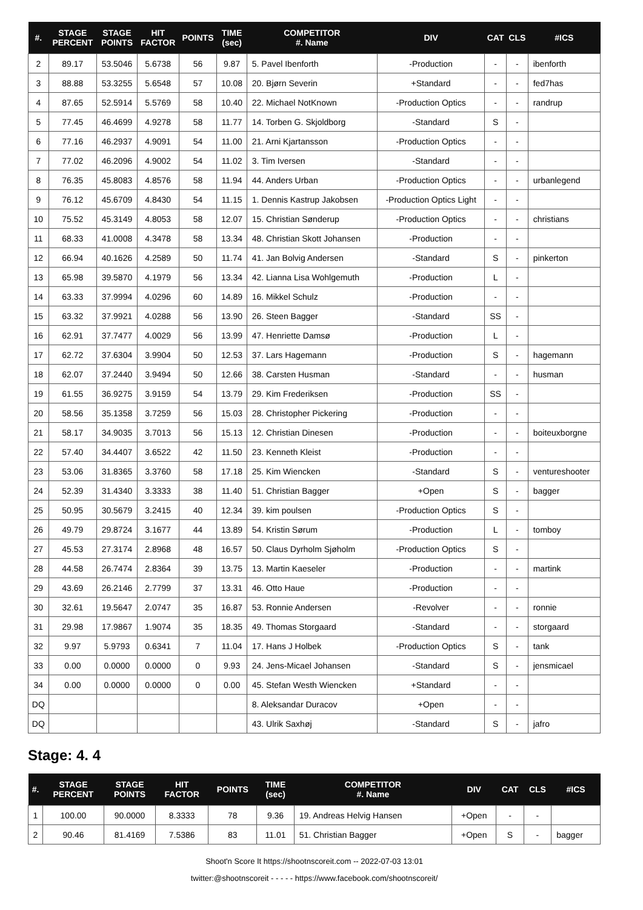| #. | STAGE PERCENT | STAGE POINTS | HIT FACTOR | POINTS | TIME (sec) | COMPETITOR #. Name | DIV | CAT | CLS | #ICS |
| --- | --- | --- | --- | --- | --- | --- | --- | --- | --- | --- |
| 2 | 89.17 | 53.5046 | 5.6738 | 56 | 9.87 | 5. Pavel Ibenforth | -Production | - | - | ibenforth |
| 3 | 88.88 | 53.3255 | 5.6548 | 57 | 10.08 | 20. Bjørn Severin | +Standard | - | - | fed7has |
| 4 | 87.65 | 52.5914 | 5.5769 | 58 | 10.40 | 22. Michael NotKnown | -Production Optics | - | - | randrup |
| 5 | 77.45 | 46.4699 | 4.9278 | 58 | 11.77 | 14. Torben G. Skjoldborg | -Standard | S | - | |
| 6 | 77.16 | 46.2937 | 4.9091 | 54 | 11.00 | 21. Arni Kjartansson | -Production Optics | - | - | |
| 7 | 77.02 | 46.2096 | 4.9002 | 54 | 11.02 | 3. Tim Iversen | -Standard | - | - | |
| 8 | 76.35 | 45.8083 | 4.8576 | 58 | 11.94 | 44. Anders Urban | -Production Optics | - | - | urbanlegend |
| 9 | 76.12 | 45.6709 | 4.8430 | 54 | 11.15 | 1. Dennis Kastrup Jakobsen | -Production Optics Light | - | - | |
| 10 | 75.52 | 45.3149 | 4.8053 | 58 | 12.07 | 15. Christian Sønderup | -Production Optics | - | - | christians |
| 11 | 68.33 | 41.0008 | 4.3478 | 58 | 13.34 | 48. Christian Skott Johansen | -Production | - | - | |
| 12 | 66.94 | 40.1626 | 4.2589 | 50 | 11.74 | 41. Jan Bolvig Andersen | -Standard | S | - | pinkerton |
| 13 | 65.98 | 39.5870 | 4.1979 | 56 | 13.34 | 42. Lianna Lisa Wohlgemuth | -Production | L | - | |
| 14 | 63.33 | 37.9994 | 4.0296 | 60 | 14.89 | 16. Mikkel Schulz | -Production | - | - | |
| 15 | 63.32 | 37.9921 | 4.0288 | 56 | 13.90 | 26. Steen Bagger | -Standard | SS | - | |
| 16 | 62.91 | 37.7477 | 4.0029 | 56 | 13.99 | 47. Henriette Damsø | -Production | L | - | |
| 17 | 62.72 | 37.6304 | 3.9904 | 50 | 12.53 | 37. Lars Hagemann | -Production | S | - | hagemann |
| 18 | 62.07 | 37.2440 | 3.9494 | 50 | 12.66 | 38. Carsten Husman | -Standard | - | - | husman |
| 19 | 61.55 | 36.9275 | 3.9159 | 54 | 13.79 | 29. Kim Frederiksen | -Production | SS | - | |
| 20 | 58.56 | 35.1358 | 3.7259 | 56 | 15.03 | 28. Christopher Pickering | -Production | - | - | |
| 21 | 58.17 | 34.9035 | 3.7013 | 56 | 15.13 | 12. Christian Dinesen | -Production | - | - | boiteuxborgne |
| 22 | 57.40 | 34.4407 | 3.6522 | 42 | 11.50 | 23. Kenneth Kleist | -Production | - | - | |
| 23 | 53.06 | 31.8365 | 3.3760 | 58 | 17.18 | 25. Kim Wiencken | -Standard | S | - | ventureshooter |
| 24 | 52.39 | 31.4340 | 3.3333 | 38 | 11.40 | 51. Christian Bagger | +Open | S | - | bagger |
| 25 | 50.95 | 30.5679 | 3.2415 | 40 | 12.34 | 39. kim poulsen | -Production Optics | S | - | |
| 26 | 49.79 | 29.8724 | 3.1677 | 44 | 13.89 | 54. Kristin Sørum | -Production | L | - | tomboy |
| 27 | 45.53 | 27.3174 | 2.8968 | 48 | 16.57 | 50. Claus Dyrholm Sjøholm | -Production Optics | S | - | |
| 28 | 44.58 | 26.7474 | 2.8364 | 39 | 13.75 | 13. Martin Kaeseler | -Production | - | - | martink |
| 29 | 43.69 | 26.2146 | 2.7799 | 37 | 13.31 | 46. Otto Haue | -Production | - | - | |
| 30 | 32.61 | 19.5647 | 2.0747 | 35 | 16.87 | 53. Ronnie Andersen | -Revolver | - | - | ronnie |
| 31 | 29.98 | 17.9867 | 1.9074 | 35 | 18.35 | 49. Thomas Storgaard | -Standard | - | - | storgaard |
| 32 | 9.97 | 5.9793 | 0.6341 | 7 | 11.04 | 17. Hans J Holbek | -Production Optics | S | - | tank |
| 33 | 0.00 | 0.0000 | 0.0000 | 0 | 9.93 | 24. Jens-Micael Johansen | -Standard | S | - | jensmicael |
| 34 | 0.00 | 0.0000 | 0.0000 | 0 | 0.00 | 45. Stefan Westh Wiencken | +Standard | - | - | |
| DQ | | | | | | 8. Aleksandar Duracov | +Open | - | - | |
| DQ | | | | | | 43. Ulrik Saxhøj | -Standard | S | - | jafro |
Stage: 4. 4
| #. | STAGE PERCENT | STAGE POINTS | HIT FACTOR | POINTS | TIME (sec) | COMPETITOR #. Name | DIV | CAT | CLS | #ICS |
| --- | --- | --- | --- | --- | --- | --- | --- | --- | --- | --- |
| 1 | 100.00 | 90.0000 | 8.3333 | 78 | 9.36 | 19. Andreas Helvig Hansen | +Open | - | - | |
| 2 | 90.46 | 81.4169 | 7.5386 | 83 | 11.01 | 51. Christian Bagger | +Open | S | - | bagger |
Shoot'n Score It https://shootnscoreit.com -- 2022-07-03 13:01
twitter:@shootnscoreit - - - - - https://www.facebook.com/shootnscoreit/